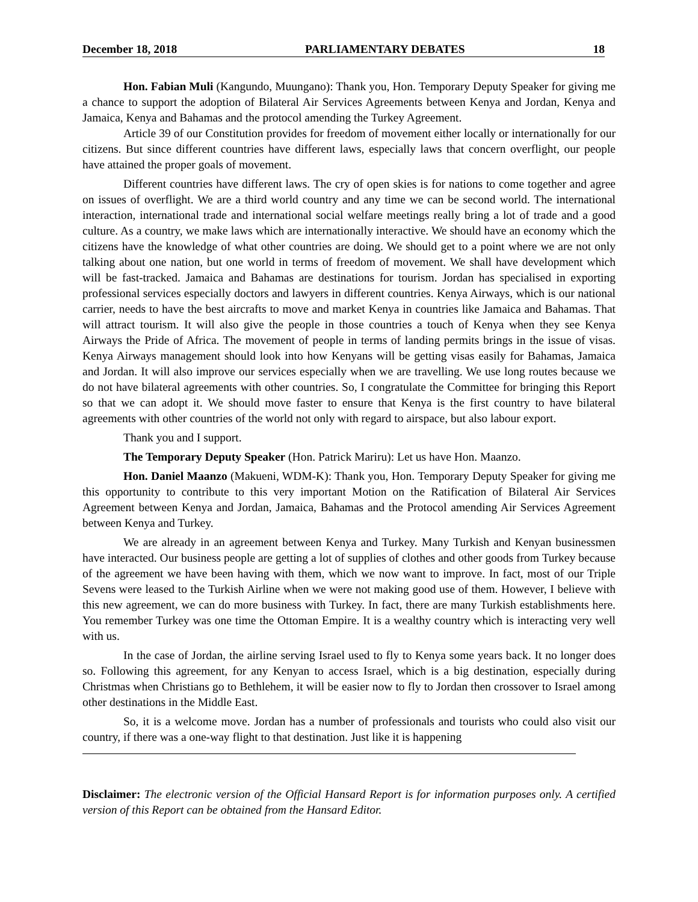December 18, 2018 PARLIAMENTARY DEBATES 18
Hon. Fabian Muli (Kangundo, Muungano): Thank you, Hon. Temporary Deputy Speaker for giving me a chance to support the adoption of Bilateral Air Services Agreements between Kenya and Jordan, Kenya and Jamaica, Kenya and Bahamas and the protocol amending the Turkey Agreement.
Article 39 of our Constitution provides for freedom of movement either locally or internationally for our citizens. But since different countries have different laws, especially laws that concern overflight, our people have attained the proper goals of movement.
Different countries have different laws. The cry of open skies is for nations to come together and agree on issues of overflight. We are a third world country and any time we can be second world. The international interaction, international trade and international social welfare meetings really bring a lot of trade and a good culture. As a country, we make laws which are internationally interactive. We should have an economy which the citizens have the knowledge of what other countries are doing. We should get to a point where we are not only talking about one nation, but one world in terms of freedom of movement. We shall have development which will be fast-tracked. Jamaica and Bahamas are destinations for tourism. Jordan has specialised in exporting professional services especially doctors and lawyers in different countries. Kenya Airways, which is our national carrier, needs to have the best aircrafts to move and market Kenya in countries like Jamaica and Bahamas. That will attract tourism. It will also give the people in those countries a touch of Kenya when they see Kenya Airways the Pride of Africa. The movement of people in terms of landing permits brings in the issue of visas. Kenya Airways management should look into how Kenyans will be getting visas easily for Bahamas, Jamaica and Jordan. It will also improve our services especially when we are travelling. We use long routes because we do not have bilateral agreements with other countries. So, I congratulate the Committee for bringing this Report so that we can adopt it. We should move faster to ensure that Kenya is the first country to have bilateral agreements with other countries of the world not only with regard to airspace, but also labour export.
Thank you and I support.
The Temporary Deputy Speaker (Hon. Patrick Mariru): Let us have Hon. Maanzo.
Hon. Daniel Maanzo (Makueni, WDM-K): Thank you, Hon. Temporary Deputy Speaker for giving me this opportunity to contribute to this very important Motion on the Ratification of Bilateral Air Services Agreement between Kenya and Jordan, Jamaica, Bahamas and the Protocol amending Air Services Agreement between Kenya and Turkey.
We are already in an agreement between Kenya and Turkey. Many Turkish and Kenyan businessmen have interacted. Our business people are getting a lot of supplies of clothes and other goods from Turkey because of the agreement we have been having with them, which we now want to improve. In fact, most of our Triple Sevens were leased to the Turkish Airline when we were not making good use of them. However, I believe with this new agreement, we can do more business with Turkey. In fact, there are many Turkish establishments here. You remember Turkey was one time the Ottoman Empire. It is a wealthy country which is interacting very well with us.
In the case of Jordan, the airline serving Israel used to fly to Kenya some years back. It no longer does so. Following this agreement, for any Kenyan to access Israel, which is a big destination, especially during Christmas when Christians go to Bethlehem, it will be easier now to fly to Jordan then crossover to Israel among other destinations in the Middle East.
So, it is a welcome move. Jordan has a number of professionals and tourists who could also visit our country, if there was a one-way flight to that destination. Just like it is happening
Disclaimer: The electronic version of the Official Hansard Report is for information purposes only. A certified version of this Report can be obtained from the Hansard Editor.